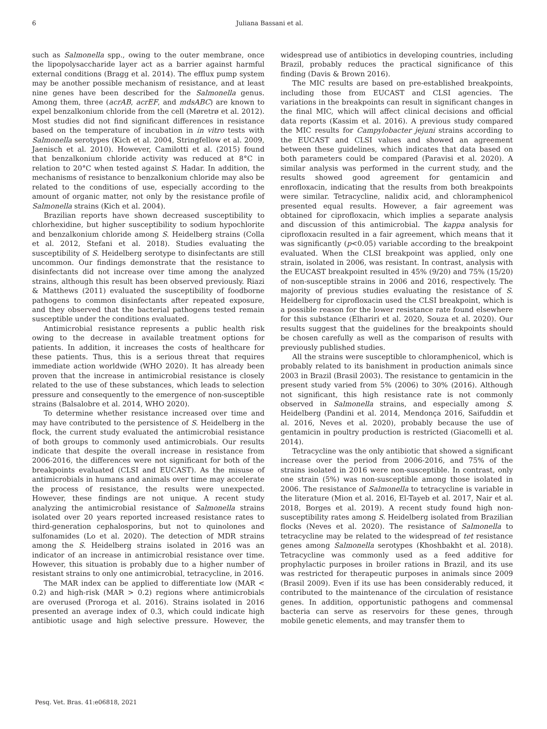6 Juliana Bassani et al.
such as Salmonella spp., owing to the outer membrane, once the lipopolysaccharide layer act as a barrier against harmful external conditions (Bragg et al. 2014). The efflux pump system may be another possible mechanism of resistance, and at least nine genes have been described for the Salmonella genus. Among them, three (acrAB, acrEF, and mdsABC) are known to expel benzalkonium chloride from the cell (Møretrø et al. 2012). Most studies did not find significant differences in resistance based on the temperature of incubation in in vitro tests with Salmonella serotypes (Kich et al. 2004, Stringfellow et al. 2009, Jaenisch et al. 2010). However, Camilotti et al. (2015) found that benzalkonium chloride activity was reduced at 8°C in relation to 20°C when tested against S. Hadar. In addition, the mechanisms of resistance to benzalkonium chloride may also be related to the conditions of use, especially according to the amount of organic matter, not only by the resistance profile of Salmonella strains (Kich et al. 2004).
Brazilian reports have shown decreased susceptibility to chlorhexidine, but higher susceptibility to sodium hypochlorite and benzalkonium chloride among S. Heidelberg strains (Colla et al. 2012, Stefani et al. 2018). Studies evaluating the susceptibility of S. Heidelberg serotype to disinfectants are still uncommon. Our findings demonstrate that the resistance to disinfectants did not increase over time among the analyzed strains, although this result has been observed previously. Riazi & Matthews (2011) evaluated the susceptibility of foodborne pathogens to common disinfectants after repeated exposure, and they observed that the bacterial pathogens tested remain susceptible under the conditions evaluated.
Antimicrobial resistance represents a public health risk owing to the decrease in available treatment options for patients. In addition, it increases the costs of healthcare for these patients. Thus, this is a serious threat that requires immediate action worldwide (WHO 2020). It has already been proven that the increase in antimicrobial resistance is closely related to the use of these substances, which leads to selection pressure and consequently to the emergence of non-susceptible strains (Balsalobre et al. 2014, WHO 2020).
To determine whether resistance increased over time and may have contributed to the persistence of S. Heidelberg in the flock, the current study evaluated the antimicrobial resistance of both groups to commonly used antimicrobials. Our results indicate that despite the overall increase in resistance from 2006-2016, the differences were not significant for both of the breakpoints evaluated (CLSI and EUCAST). As the misuse of antimicrobials in humans and animals over time may accelerate the process of resistance, the results were unexpected. However, these findings are not unique. A recent study analyzing the antimicrobial resistance of Salmonella strains isolated over 20 years reported increased resistance rates to third-generation cephalosporins, but not to quinolones and sulfonamides (Lo et al. 2020). The detection of MDR strains among the S. Heidelberg strains isolated in 2016 was an indicator of an increase in antimicrobial resistance over time. However, this situation is probably due to a higher number of resistant strains to only one antimicrobial, tetracycline, in 2016.
The MAR index can be applied to differentiate low (MAR < 0.2) and high-risk (MAR > 0.2) regions where antimicrobials are overused (Proroga et al. 2016). Strains isolated in 2016 presented an average index of 0.3, which could indicate high antibiotic usage and high selective pressure. However, the widespread use of antibiotics in developing countries, including Brazil, probably reduces the practical significance of this finding (Davis & Brown 2016).
The MIC results are based on pre-established breakpoints, including those from EUCAST and CLSI agencies. The variations in the breakpoints can result in significant changes in the final MIC, which will affect clinical decisions and official data reports (Kassim et al. 2016). A previous study compared the MIC results for Campylobacter jejuni strains according to the EUCAST and CLSI values and showed an agreement between these guidelines, which indicates that data based on both parameters could be compared (Paravisi et al. 2020). A similar analysis was performed in the current study, and the results showed good agreement for gentamicin and enrofloxacin, indicating that the results from both breakpoints were similar. Tetracycline, nalidix acid, and chloramphenicol presented equal results. However, a fair agreement was obtained for ciprofloxacin, which implies a separate analysis and discussion of this antimicrobial. The kappa analysis for ciprofloxacin resulted in a fair agreement, which means that it was significantly (p<0.05) variable according to the breakpoint evaluated. When the CLSI breakpoint was applied, only one strain, isolated in 2006, was resistant. In contrast, analysis with the EUCAST breakpoint resulted in 45% (9/20) and 75% (15/20) of non-susceptible strains in 2006 and 2016, respectively. The majority of previous studies evaluating the resistance of S. Heidelberg for ciprofloxacin used the CLSI breakpoint, which is a possible reason for the lower resistance rate found elsewhere for this substance (Elhariri et al. 2020, Souza et al. 2020). Our results suggest that the guidelines for the breakpoints should be chosen carefully as well as the comparison of results with previously published studies.
All the strains were susceptible to chloramphenicol, which is probably related to its banishment in production animals since 2003 in Brazil (Brasil 2003). The resistance to gentamicin in the present study varied from 5% (2006) to 30% (2016). Although not significant, this high resistance rate is not commonly observed in Salmonella strains, and especially among S. Heidelberg (Pandini et al. 2014, Mendonça 2016, Saifuddin et al. 2016, Neves et al. 2020), probably because the use of gentamicin in poultry production is restricted (Giacomelli et al. 2014).
Tetracycline was the only antibiotic that showed a significant increase over the period from 2006-2016, and 75% of the strains isolated in 2016 were non-susceptible. In contrast, only one strain (5%) was non-susceptible among those isolated in 2006. The resistance of Salmonella to tetracycline is variable in the literature (Mion et al. 2016, El-Tayeb et al. 2017, Nair et al. 2018, Borges et al. 2019). A recent study found high non-susceptibility rates among S. Heidelberg isolated from Brazilian flocks (Neves et al. 2020). The resistance of Salmonella to tetracycline may be related to the widespread of tet resistance genes among Salmonella serotypes (Khoshbakht et al. 2018). Tetracycline was commonly used as a feed additive for prophylactic purposes in broiler rations in Brazil, and its use was restricted for therapeutic purposes in animals since 2009 (Brasil 2009). Even if its use has been considerably reduced, it contributed to the maintenance of the circulation of resistance genes. In addition, opportunistic pathogens and commensal bacteria can serve as reservoirs for these genes, through mobile genetic elements, and may transfer them to
Pesq. Vet. Bras. 41:e06818, 2021